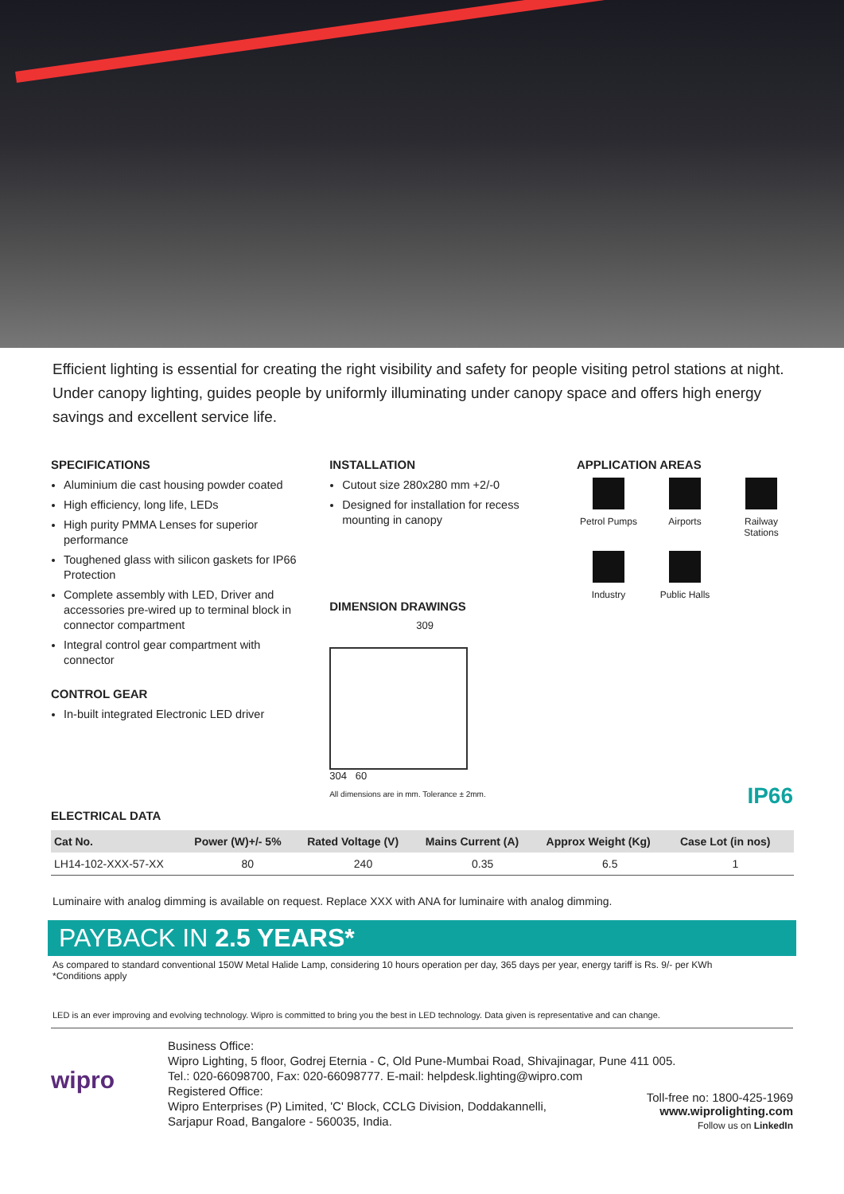Efficient lighting is essential for creating the right visibility and safety for people visiting petrol stations at night. Under canopy lighting, guides people by uniformly illuminating under canopy space and offers high energy savings and excellent service life.
SPECIFICATIONS
Aluminium die cast housing powder coated
High efficiency, long life, LEDs
High purity PMMA Lenses for superior performance
Toughened glass with silicon gaskets for IP66 Protection
Complete assembly with LED, Driver and accessories pre-wired up to terminal block in connector compartment
Integral control gear compartment with connector
CONTROL GEAR
In-built integrated Electronic LED driver
INSTALLATION
Cutout size 280x280 mm +2/-0
Designed for installation for recess mounting in canopy
DIMENSION DRAWINGS
309
304 60
All dimensions are in mm. Tolerance ± 2mm.
APPLICATION AREAS
Petrol Pumps
Airports
Railway Stations
Industry
Public Halls
IP66
ELECTRICAL DATA
| Cat No. | Power (W)+/- 5% | Rated Voltage (V) | Mains Current (A) | Approx Weight (Kg) | Case Lot (in nos) |
| --- | --- | --- | --- | --- | --- |
| LH14-102-XXX-57-XX | 80 | 240 | 0.35 | 6.5 | 1 |
Luminaire with analog dimming is available on request. Replace XXX with ANA for luminaire with analog dimming.
PAYBACK IN 2.5 YEARS*
As compared to standard conventional 150W Metal Halide Lamp, considering 10 hours operation per day, 365 days per year, energy tariff is Rs. 9/- per KWh
*Conditions apply
LED is an ever improving and evolving technology. Wipro is committed to bring you the best in LED technology. Data given is representative and can change.
wipro
Business Office:
Wipro Lighting, 5 floor, Godrej Eternia - C, Old Pune-Mumbai Road, Shivajinagar, Pune 411 005.
Tel.: 020-66098700, Fax: 020-66098777. E-mail: helpdesk.lighting@wipro.com
Registered Office:
Wipro Enterprises (P) Limited, 'C' Block, CCLG Division, Doddakannelli,
Sarjapur Road, Bangalore - 560035, India.
Toll-free no: 1800-425-1969
www.wiprolighting.com
Follow us on LinkedIn